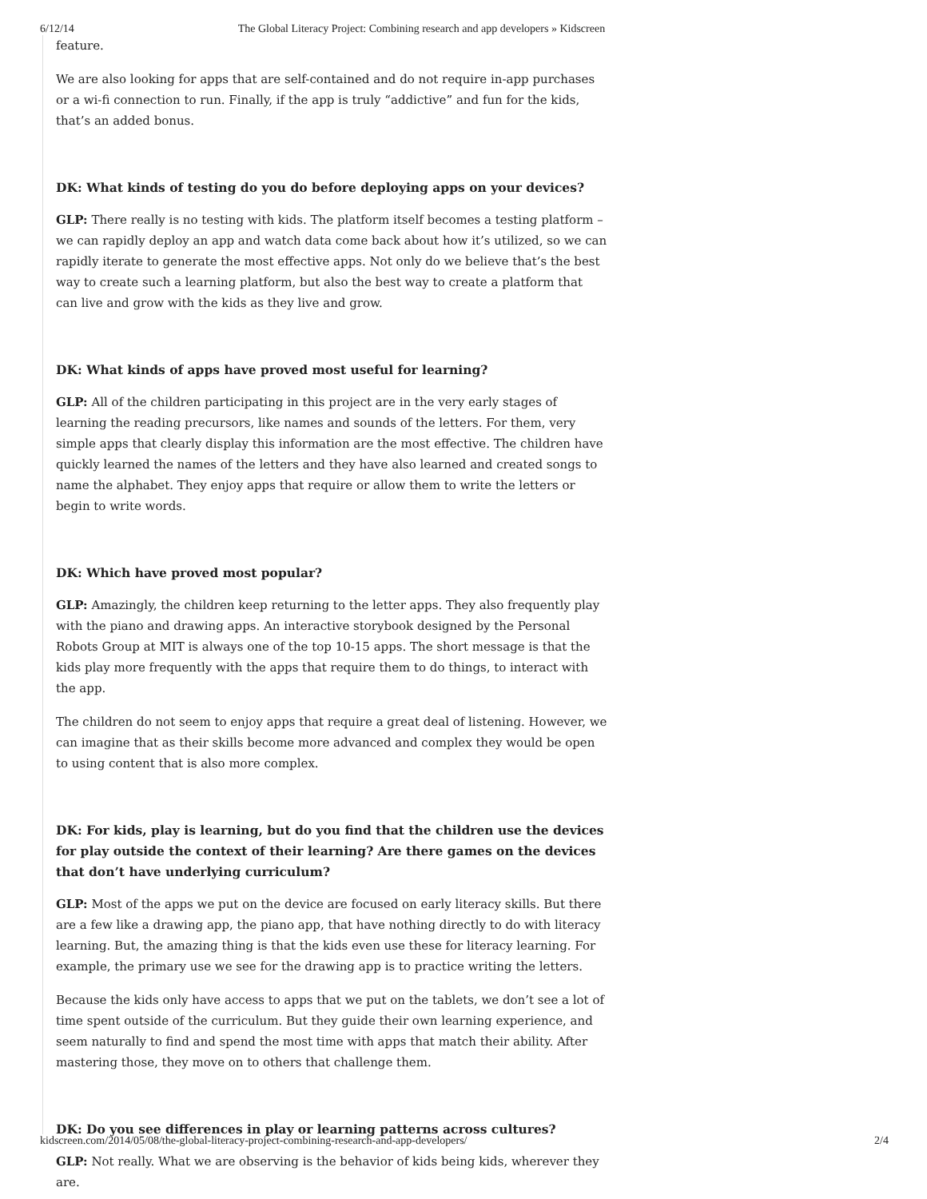6/12/14 The Global Literacy Project: Combining research and app developers » Kidscreen
feature.
We are also looking for apps that are self-contained and do not require in-app purchases or a wi-fi connection to run. Finally, if the app is truly “addictive” and fun for the kids, that’s an added bonus.
DK: What kinds of testing do you do before deploying apps on your devices?
GLP: There really is no testing with kids. The platform itself becomes a testing platform – we can rapidly deploy an app and watch data come back about how it’s utilized, so we can rapidly iterate to generate the most effective apps. Not only do we believe that’s the best way to create such a learning platform, but also the best way to create a platform that can live and grow with the kids as they live and grow.
DK: What kinds of apps have proved most useful for learning?
GLP: All of the children participating in this project are in the very early stages of learning the reading precursors, like names and sounds of the letters. For them, very simple apps that clearly display this information are the most effective. The children have quickly learned the names of the letters and they have also learned and created songs to name the alphabet. They enjoy apps that require or allow them to write the letters or begin to write words.
DK: Which have proved most popular?
GLP: Amazingly, the children keep returning to the letter apps. They also frequently play with the piano and drawing apps. An interactive storybook designed by the Personal Robots Group at MIT is always one of the top 10-15 apps. The short message is that the kids play more frequently with the apps that require them to do things, to interact with the app.
The children do not seem to enjoy apps that require a great deal of listening. However, we can imagine that as their skills become more advanced and complex they would be open to using content that is also more complex.
DK: For kids, play is learning, but do you find that the children use the devices for play outside the context of their learning? Are there games on the devices that don’t have underlying curriculum?
GLP: Most of the apps we put on the device are focused on early literacy skills. But there are a few like a drawing app, the piano app, that have nothing directly to do with literacy learning. But, the amazing thing is that the kids even use these for literacy learning. For example, the primary use we see for the drawing app is to practice writing the letters.
Because the kids only have access to apps that we put on the tablets, we don’t see a lot of time spent outside of the curriculum. But they guide their own learning experience, and seem naturally to find and spend the most time with apps that match their ability. After mastering those, they move on to others that challenge them.
DK: Do you see differences in play or learning patterns across cultures?
GLP: Not really. What we are observing is the behavior of kids being kids, wherever they are.
kidscreen.com/2014/05/08/the-global-literacy-project-combining-research-and-app-developers/ 2/4